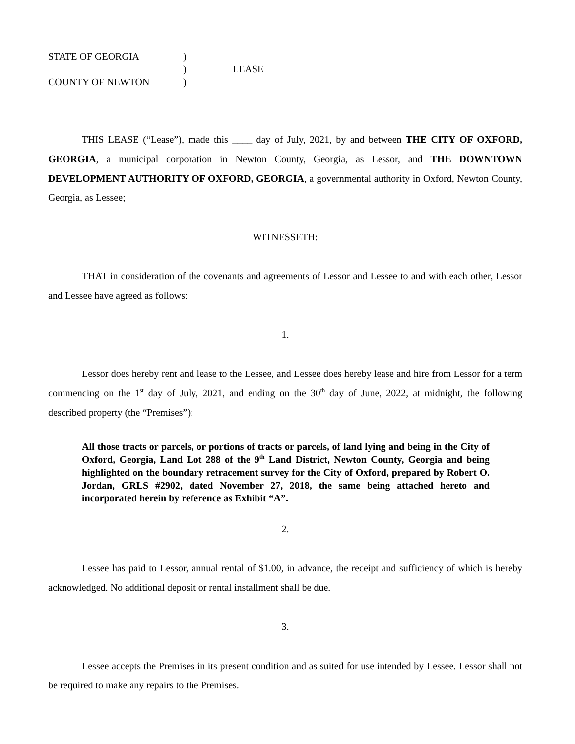STATE OF GEORGIA
)
)
LEASE
COUNTY OF NEWTON
)
THIS LEASE (“Lease”), made this ____ day of July, 2021, by and between THE CITY OF OXFORD, GEORGIA, a municipal corporation in Newton County, Georgia, as Lessor, and THE DOWNTOWN DEVELOPMENT AUTHORITY OF OXFORD, GEORGIA, a governmental authority in Oxford, Newton County, Georgia, as Lessee;
WITNESSETH:
THAT in consideration of the covenants and agreements of Lessor and Lessee to and with each other, Lessor and Lessee have agreed as follows:
1.
Lessor does hereby rent and lease to the Lessee, and Lessee does hereby lease and hire from Lessor for a term commencing on the 1<sup>st</sup> day of July, 2021, and ending on the 30<sup>th</sup> day of June, 2022, at midnight, the following described property (the “Premises”):
All those tracts or parcels, or portions of tracts or parcels, of land lying and being in the City of Oxford, Georgia, Land Lot 288 of the 9<sup>th</sup> Land District, Newton County, Georgia and being highlighted on the boundary retracement survey for the City of Oxford, prepared by Robert O. Jordan, GRLS #2902, dated November 27, 2018, the same being attached hereto and incorporated herein by reference as Exhibit “A”.
2.
Lessee has paid to Lessor, annual rental of $1.00, in advance, the receipt and sufficiency of which is hereby acknowledged. No additional deposit or rental installment shall be due.
3.
Lessee accepts the Premises in its present condition and as suited for use intended by Lessee. Lessor shall not be required to make any repairs to the Premises.